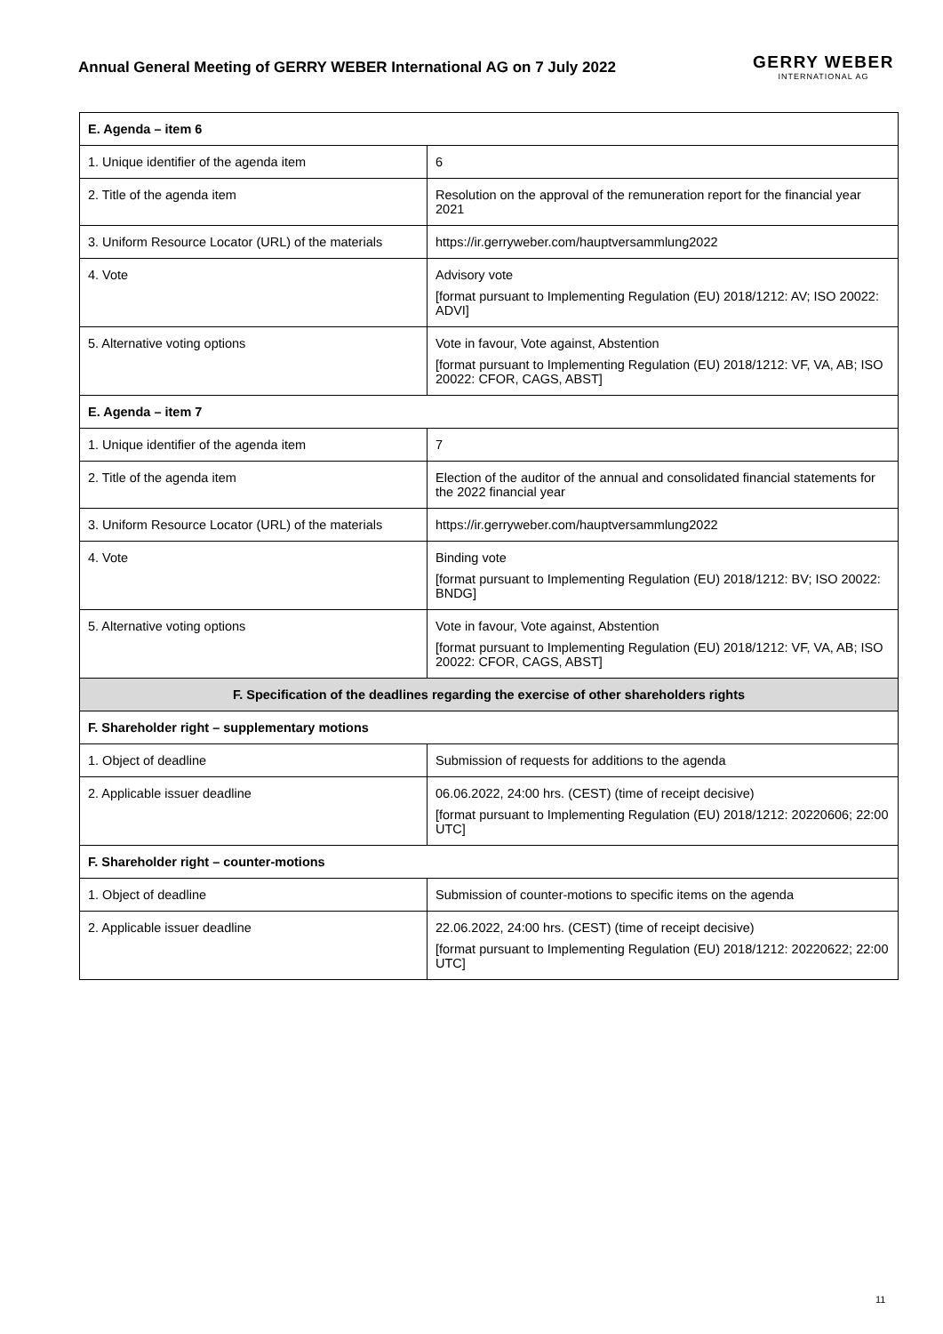Annual General Meeting of GERRY WEBER International AG on 7 July 2022
GERRY WEBER
INTERNATIONAL AG
| E. Agenda – item 6 | |
| --- | --- |
| 1. Unique identifier of the agenda item | 6 |
| 2. Title of the agenda item | Resolution on the approval of the remuneration report for the financial year 2021 |
| 3. Uniform Resource Locator (URL) of the materials | https://ir.gerryweber.com/hauptversammlung2022 |
| 4. Vote | Advisory vote [format pursuant to Implementing Regulation (EU) 2018/1212: AV; ISO 20022: ADVI] |
| 5. Alternative voting options | Vote in favour, Vote against, Abstention [format pursuant to Implementing Regulation (EU) 2018/1212: VF, VA, AB; ISO 20022: CFOR, CAGS, ABST] |
| E. Agenda – item 7 | |
| 1. Unique identifier of the agenda item | 7 |
| 2. Title of the agenda item | Election of the auditor of the annual and consolidated financial statements for the 2022 financial year |
| 3. Uniform Resource Locator (URL) of the materials | https://ir.gerryweber.com/hauptversammlung2022 |
| 4. Vote | Binding vote [format pursuant to Implementing Regulation (EU) 2018/1212: BV; ISO 20022: BNDG] |
| 5. Alternative voting options | Vote in favour, Vote against, Abstention [format pursuant to Implementing Regulation (EU) 2018/1212: VF, VA, AB; ISO 20022: CFOR, CAGS, ABST] |
| F. Specification of the deadlines regarding the exercise of other shareholders rights | |
| F. Shareholder right – supplementary motions | |
| 1. Object of deadline | Submission of requests for additions to the agenda |
| 2. Applicable issuer deadline | 06.06.2022, 24:00 hrs. (CEST) (time of receipt decisive) [format pursuant to Implementing Regulation (EU) 2018/1212: 20220606; 22:00 UTC] |
| F. Shareholder right – counter-motions | |
| 1. Object of deadline | Submission of counter-motions to specific items on the agenda |
| 2. Applicable issuer deadline | 22.06.2022, 24:00 hrs. (CEST) (time of receipt decisive) [format pursuant to Implementing Regulation (EU) 2018/1212: 20220622; 22:00 UTC] |
11